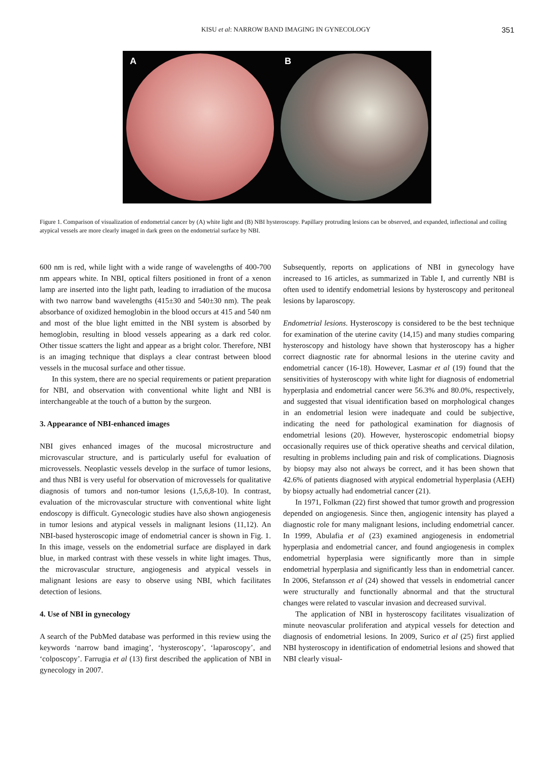KISU et al: NARROW BAND IMAGING IN GYNECOLOGY 351
A B
Figure 1. Comparison of visualization of endometrial cancer by (A) white light and (B) NBI hysteroscopy. Papillary protruding lesions can be observed, and expanded, inflectional and coiling atypical vessels are more clearly imaged in dark green on the endometrial surface by NBI.
600 nm is red, while light with a wide range of wavelengths of 400-700 nm appears white. In NBI, optical filters positioned in front of a xenon lamp are inserted into the light path, leading to irradiation of the mucosa with two narrow band wavelengths (415±30 and 540±30 nm). The peak absorbance of oxidized hemoglobin in the blood occurs at 415 and 540 nm and most of the blue light emitted in the NBI system is absorbed by hemoglobin, resulting in blood vessels appearing as a dark red color. Other tissue scatters the light and appear as a bright color. Therefore, NBI is an imaging technique that displays a clear contrast between blood vessels in the mucosal surface and other tissue.
In this system, there are no special requirements or patient preparation for NBI, and observation with conventional white light and NBI is interchangeable at the touch of a button by the surgeon.
3. Appearance of NBI-enhanced images
NBI gives enhanced images of the mucosal microstructure and microvascular structure, and is particularly useful for evaluation of microvessels. Neoplastic vessels develop in the surface of tumor lesions, and thus NBI is very useful for observation of microvessels for qualitative diagnosis of tumors and non-tumor lesions (1,5,6,8-10). In contrast, evaluation of the microvascular structure with conventional white light endoscopy is difficult. Gynecologic studies have also shown angiogenesis in tumor lesions and atypical vessels in malignant lesions (11,12). An NBI-based hysteroscopic image of endometrial cancer is shown in Fig. 1. In this image, vessels on the endometrial surface are displayed in dark blue, in marked contrast with these vessels in white light images. Thus, the microvascular structure, angiogenesis and atypical vessels in malignant lesions are easy to observe using NBI, which facilitates detection of lesions.
4. Use of NBI in gynecology
A search of the PubMed database was performed in this review using the keywords ‘narrow band imaging’, ‘hysteroscopy’, ‘laparoscopy’, and ‘colposcopy’. Farrugia et al (13) first described the application of NBI in gynecology in 2007.
Subsequently, reports on applications of NBI in gynecology have increased to 16 articles, as summarized in Table I, and currently NBI is often used to identify endometrial lesions by hysteroscopy and peritoneal lesions by laparoscopy.
Endometrial lesions. Hysteroscopy is considered to be the best technique for examination of the uterine cavity (14,15) and many studies comparing hysteroscopy and histology have shown that hysteroscopy has a higher correct diagnostic rate for abnormal lesions in the uterine cavity and endometrial cancer (16-18). However, Lasmar et al (19) found that the sensitivities of hysteroscopy with white light for diagnosis of endometrial hyperplasia and endometrial cancer were 56.3% and 80.0%, respectively, and suggested that visual identification based on morphological changes in an endometrial lesion were inadequate and could be subjective, indicating the need for pathological examination for diagnosis of endometrial lesions (20). However, hysteroscopic endometrial biopsy occasionally requires use of thick operative sheaths and cervical dilation, resulting in problems including pain and risk of complications. Diagnosis by biopsy may also not always be correct, and it has been shown that 42.6% of patients diagnosed with atypical endometrial hyperplasia (AEH) by biopsy actually had endometrial cancer (21).
In 1971, Folkman (22) first showed that tumor growth and progression depended on angiogenesis. Since then, angiogenic intensity has played a diagnostic role for many malignant lesions, including endometrial cancer. In 1999, Abulafia et al (23) examined angiogenesis in endometrial hyperplasia and endometrial cancer, and found angiogenesis in complex endometrial hyperplasia were significantly more than in simple endometrial hyperplasia and significantly less than in endometrial cancer. In 2006, Stefansson et al (24) showed that vessels in endometrial cancer were structurally and functionally abnormal and that the structural changes were related to vascular invasion and decreased survival.
The application of NBI in hysteroscopy facilitates visualization of minute neovascular proliferation and atypical vessels for detection and diagnosis of endometrial lesions. In 2009, Surico et al (25) first applied NBI hysteroscopy in identification of endometrial lesions and showed that NBI clearly visual-